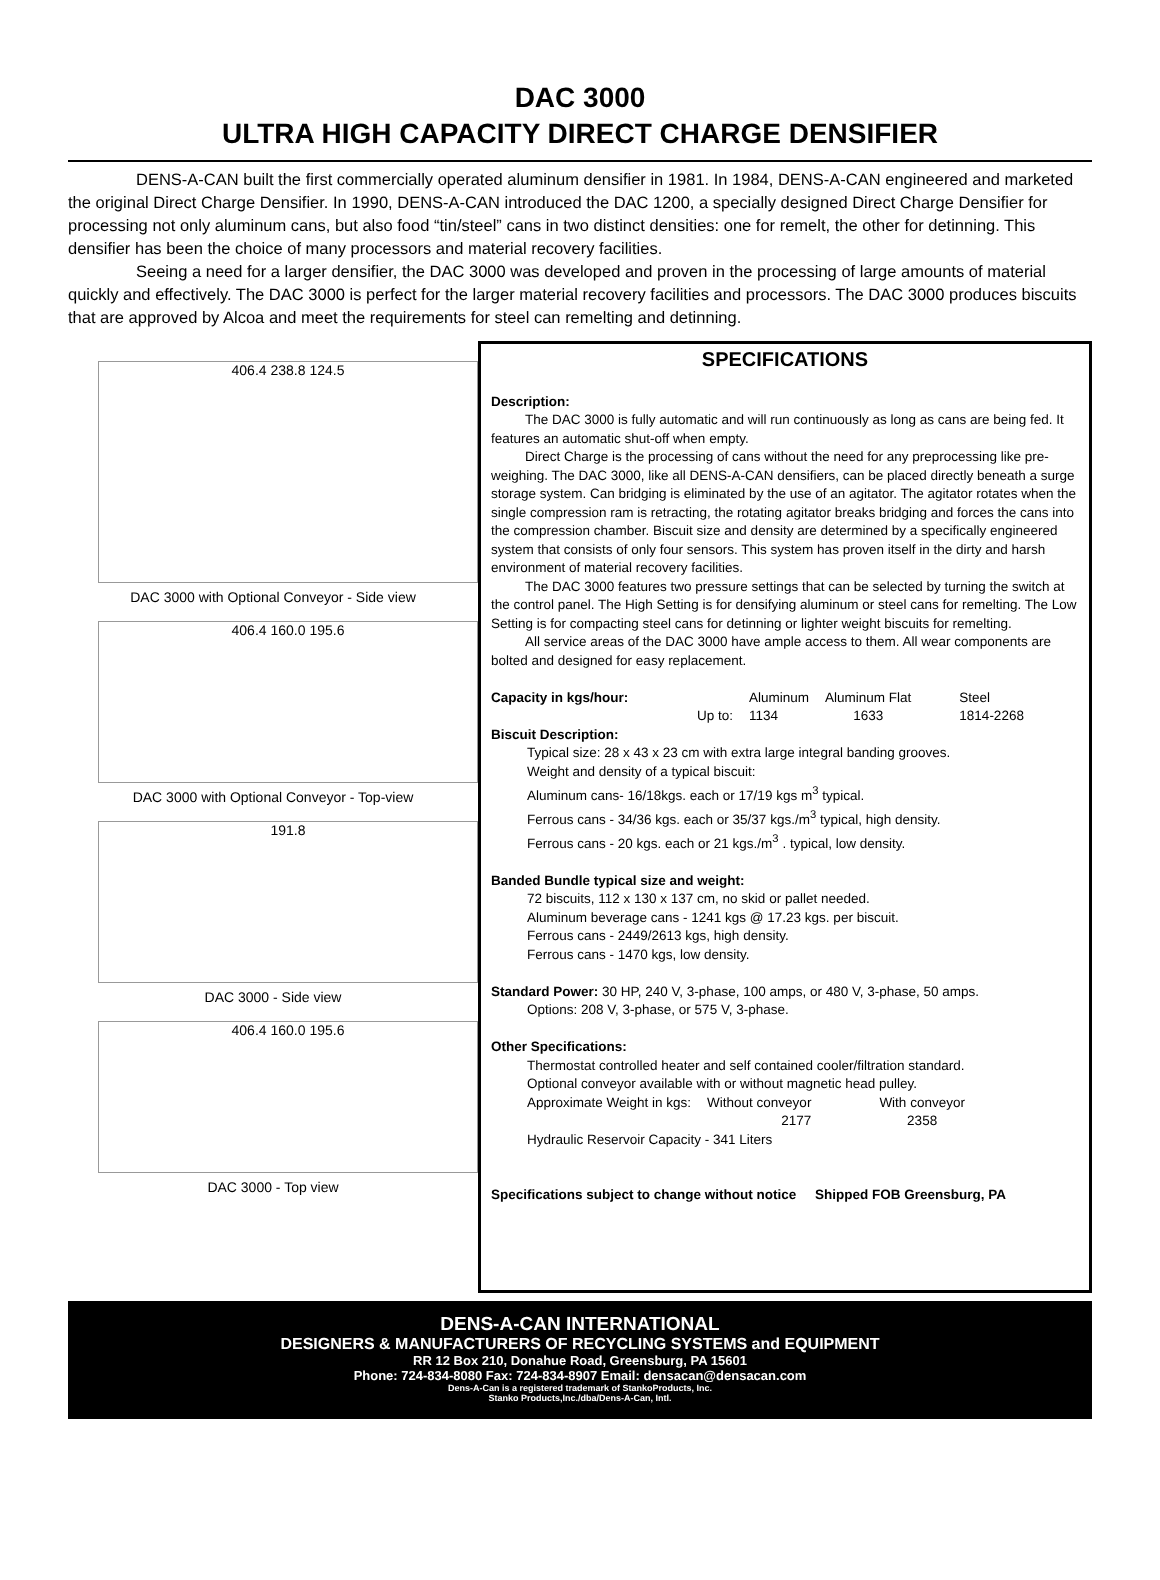DAC 3000
ULTRA HIGH CAPACITY DIRECT CHARGE DENSIFIER
DENS-A-CAN built the first commercially operated aluminum densifier in 1981. In 1984, DENS-A-CAN engineered and marketed the original Direct Charge Densifier. In 1990, DENS-A-CAN introduced the DAC 1200, a specially designed Direct Charge Densifier for processing not only aluminum cans, but also food “tin/steel” cans in two distinct densities: one for remelt, the other for detinning. This densifier has been the choice of many processors and material recovery facilities.
Seeing a need for a larger densifier, the DAC 3000 was developed and proven in the processing of large amounts of material quickly and effectively. The DAC 3000 is perfect for the larger material recovery facilities and processors. The DAC 3000 produces biscuits that are approved by Alcoa and meet the requirements for steel can remelting and detinning.
406.4 238.8 124.5
DAC 3000 with Optional Conveyor - Side view
406.4 160.0 195.6
DAC 3000 with Optional Conveyor - Top-view
191.8
DAC 3000 - Side view
406.4 160.0 195.6
DAC 3000 - Top view
SPECIFICATIONS
Description:
The DAC 3000 is fully automatic and will run continuously as long as cans are being fed. It features an automatic shut-off when empty.
Direct Charge is the processing of cans without the need for any preprocessing like pre-weighing. The DAC 3000, like all DENS-A-CAN densifiers, can be placed directly beneath a surge storage system. Can bridging is eliminated by the use of an agitator. The agitator rotates when the single compression ram is retracting, the rotating agitator breaks bridging and forces the cans into the compression chamber. Biscuit size and density are determined by a specifically engineered system that consists of only four sensors. This system has proven itself in the dirty and harsh environment of material recovery facilities.
The DAC 3000 features two pressure settings that can be selected by turning the switch at the control panel. The High Setting is for densifying aluminum or steel cans for remelting. The Low Setting is for compacting steel cans for detinning or lighter weight biscuits for remelting.
All service areas of the DAC 3000 have ample access to them. All wear components are bolted and designed for easy replacement.
| Capacity in kgs/hour: | | Aluminum | Aluminum Flat | Steel |
| | Up to: | 1134 | 1633 | 1814-2268 |
Biscuit Description:
Typical size: 28 x 43 x 23 cm with extra large integral banding grooves.
Weight and density of a typical biscuit:
Aluminum cans- 16/18kgs. each or 17/19 kgs m<sup>3</sup> typical.
Ferrous cans - 34/36 kgs. each or 35/37 kgs./m<sup>3</sup> typical, high density.
Ferrous cans - 20 kgs. each or 21 kgs./m<sup>3</sup> . typical, low density.
Banded Bundle typical size and weight:
72 biscuits, 112 x 130 x 137 cm, no skid or pallet needed.
Aluminum beverage cans - 1241 kgs @ 17.23 kgs. per biscuit.
Ferrous cans - 2449/2613 kgs, high density.
Ferrous cans - 1470 kgs, low density.
Standard Power: 30 HP, 240 V, 3-phase, 100 amps, or 480 V, 3-phase, 50 amps.
Options: 208 V, 3-phase, or 575 V, 3-phase.
Other Specifications:
Thermostat controlled heater and self contained cooler/filtration standard.
Optional conveyor available with or without magnetic head pulley.
| Approximate Weight in kgs: | Without conveyor | With conveyor |
| | 2177 | 2358 |
Hydraulic Reservoir Capacity - 341 Liters
Specifications subject to change without notice Shipped FOB Greensburg, PA
DENS-A-CAN INTERNATIONAL
DESIGNERS & MANUFACTURERS OF RECYCLING SYSTEMS and EQUIPMENT
RR 12 Box 210, Donahue Road, Greensburg, PA 15601
Phone: 724-834-8080 Fax: 724-834-8907 Email: densacan@densacan.com
Dens-A-Can is a registered trademark of StankoProducts, Inc.
Stanko Products,Inc./dba/Dens-A-Can, Intl.